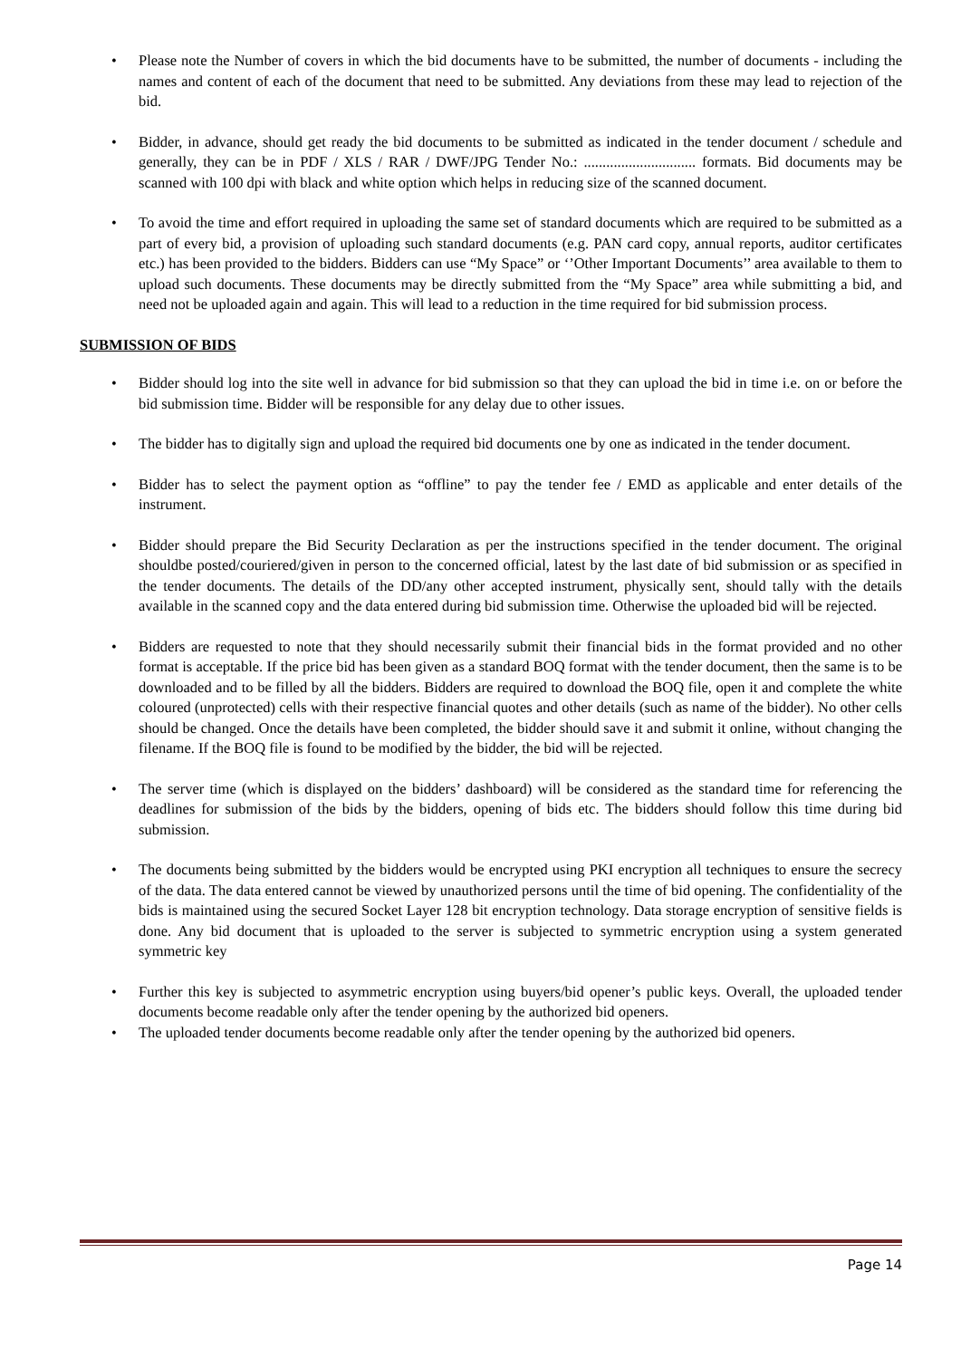• Please note the Number of covers in which the bid documents have to be submitted, the number of documents - including the names and content of each of the document that need to be submitted. Any deviations from these may lead to rejection of the bid.
• Bidder, in advance, should get ready the bid documents to be submitted as indicated in the tender document / schedule and generally, they can be in PDF / XLS / RAR / DWF/JPG Tender No.: .............................. formats. Bid documents may be scanned with 100 dpi with black and white option which helps in reducing size of the scanned document.
• To avoid the time and effort required in uploading the same set of standard documents which are required to be submitted as a part of every bid, a provision of uploading such standard documents (e.g. PAN card copy, annual reports, auditor certificates etc.) has been provided to the bidders. Bidders can use “My Space” or ‘’Other Important Documents’’ area available to them to upload such documents. These documents may be directly submitted from the “My Space” area while submitting a bid, and need not be uploaded again and again. This will lead to a reduction in the time required for bid submission process.
SUBMISSION OF BIDS
• Bidder should log into the site well in advance for bid submission so that they can upload the bid in time i.e. on or before the bid submission time. Bidder will be responsible for any delay due to other issues.
• The bidder has to digitally sign and upload the required bid documents one by one as indicated in the tender document.
• Bidder has to select the payment option as “offline” to pay the tender fee / EMD as applicable and enter details of the instrument.
• Bidder should prepare the Bid Security Declaration as per the instructions specified in the tender document. The original shouldbe posted/couriered/given in person to the concerned official, latest by the last date of bid submission or as specified in the tender documents. The details of the DD/any other accepted instrument, physically sent, should tally with the details available in the scanned copy and the data entered during bid submission time. Otherwise the uploaded bid will be rejected.
• Bidders are requested to note that they should necessarily submit their financial bids in the format provided and no other format is acceptable. If the price bid has been given as a standard BOQ format with the tender document, then the same is to be downloaded and to be filled by all the bidders. Bidders are required to download the BOQ file, open it and complete the white coloured (unprotected) cells with their respective financial quotes and other details (such as name of the bidder). No other cells should be changed. Once the details have been completed, the bidder should save it and submit it online, without changing the filename. If the BOQ file is found to be modified by the bidder, the bid will be rejected.
• The server time (which is displayed on the bidders’ dashboard) will be considered as the standard time for referencing the deadlines for submission of the bids by the bidders, opening of bids etc. The bidders should follow this time during bid submission.
• The documents being submitted by the bidders would be encrypted using PKI encryption all techniques to ensure the secrecy of the data. The data entered cannot be viewed by unauthorized persons until the time of bid opening. The confidentiality of the bids is maintained using the secured Socket Layer 128 bit encryption technology. Data storage encryption of sensitive fields is done. Any bid document that is uploaded to the server is subjected to symmetric encryption using a system generated symmetric key
• Further this key is subjected to asymmetric encryption using buyers/bid opener’s public keys. Overall, the uploaded tender documents become readable only after the tender opening by the authorized bid openers.
• The uploaded tender documents become readable only after the tender opening by the authorized bid openers.
Page 14